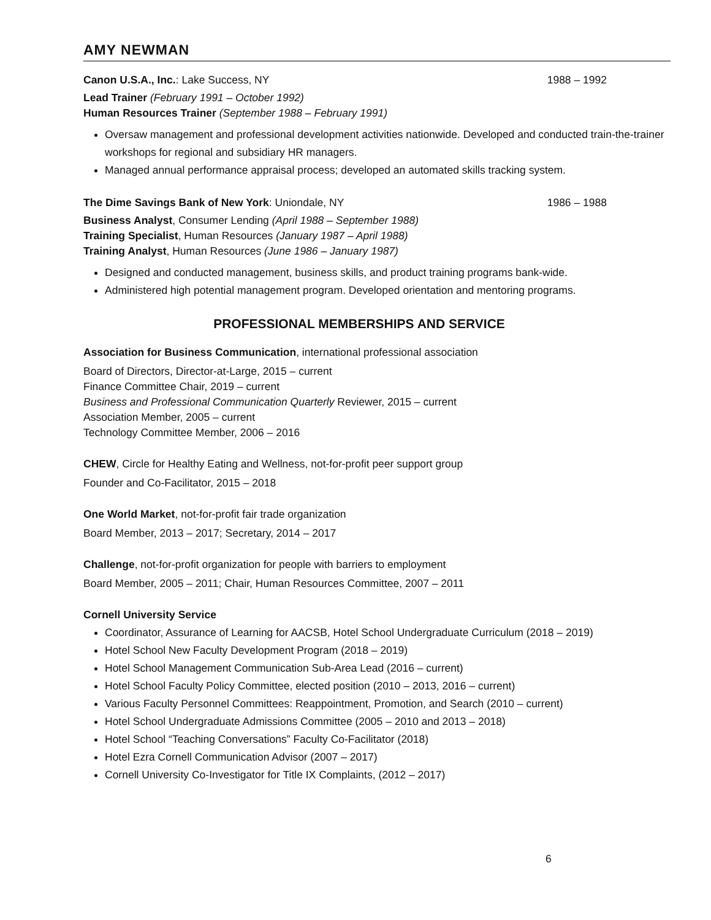AMY NEWMAN
Canon U.S.A., Inc.: Lake Success, NY 1988 – 1992
Lead Trainer (February 1991 – October 1992)
Human Resources Trainer (September 1988 – February 1991)
Oversaw management and professional development activities nationwide. Developed and conducted train-the-trainer workshops for regional and subsidiary HR managers.
Managed annual performance appraisal process; developed an automated skills tracking system.
The Dime Savings Bank of New York: Uniondale, NY 1986 – 1988
Business Analyst, Consumer Lending (April 1988 – September 1988)
Training Specialist, Human Resources (January 1987 – April 1988)
Training Analyst, Human Resources (June 1986 – January 1987)
Designed and conducted management, business skills, and product training programs bank-wide.
Administered high potential management program. Developed orientation and mentoring programs.
PROFESSIONAL MEMBERSHIPS AND SERVICE
Association for Business Communication, international professional association
Board of Directors, Director-at-Large, 2015 – current
Finance Committee Chair, 2019 – current
Business and Professional Communication Quarterly Reviewer, 2015 – current
Association Member, 2005 – current
Technology Committee Member, 2006 – 2016
CHEW, Circle for Healthy Eating and Wellness, not-for-profit peer support group
Founder and Co-Facilitator, 2015 – 2018
One World Market, not-for-profit fair trade organization
Board Member, 2013 – 2017; Secretary, 2014 – 2017
Challenge, not-for-profit organization for people with barriers to employment
Board Member, 2005 – 2011; Chair, Human Resources Committee, 2007 – 2011
Cornell University Service
Coordinator, Assurance of Learning for AACSB, Hotel School Undergraduate Curriculum (2018 – 2019)
Hotel School New Faculty Development Program (2018 – 2019)
Hotel School Management Communication Sub-Area Lead (2016 – current)
Hotel School Faculty Policy Committee, elected position (2010 – 2013, 2016 – current)
Various Faculty Personnel Committees: Reappointment, Promotion, and Search (2010 – current)
Hotel School Undergraduate Admissions Committee (2005 – 2010 and 2013 – 2018)
Hotel School “Teaching Conversations” Faculty Co-Facilitator (2018)
Hotel Ezra Cornell Communication Advisor (2007 – 2017)
Cornell University Co-Investigator for Title IX Complaints, (2012 – 2017)
6